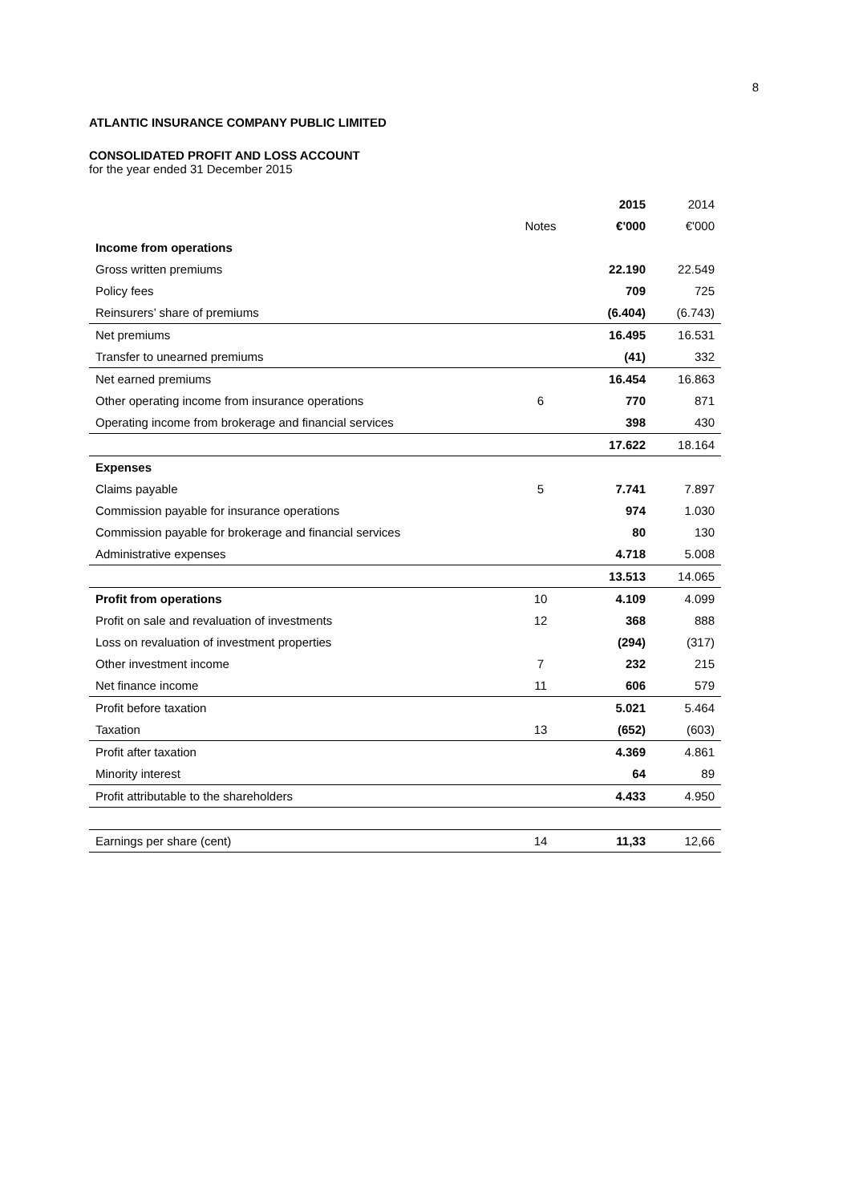8
ATLANTIC INSURANCE COMPANY PUBLIC LIMITED
CONSOLIDATED PROFIT AND LOSS ACCOUNT
for the year ended 31 December 2015
| | | 2015 | 2014 |
| --- | --- | --- | --- |
| | Notes | €'000 | €'000 |
| Income from operations | | | |
| Gross written premiums | | 22.190 | 22.549 |
| Policy fees | | 709 | 725 |
| Reinsurers’ share of premiums | | (6.404) | (6.743) |
| Net premiums | | 16.495 | 16.531 |
| Transfer to unearned premiums | | (41) | 332 |
| Net earned premiums | | 16.454 | 16.863 |
| Other operating income from insurance operations | 6 | 770 | 871 |
| Operating income from brokerage and financial services | | 398 | 430 |
| | | 17.622 | 18.164 |
| Expenses | | | |
| Claims payable | 5 | 7.741 | 7.897 |
| Commission payable for insurance operations | | 974 | 1.030 |
| Commission payable for brokerage and financial services | | 80 | 130 |
| Administrative expenses | | 4.718 | 5.008 |
| | | 13.513 | 14.065 |
| Profit from operations | 10 | 4.109 | 4.099 |
| Profit on sale and revaluation of investments | 12 | 368 | 888 |
| Loss on revaluation of investment properties | | (294) | (317) |
| Other investment income | 7 | 232 | 215 |
| Net finance income | 11 | 606 | 579 |
| Profit before taxation | | 5.021 | 5.464 |
| Taxation | 13 | (652) | (603) |
| Profit after taxation | | 4.369 | 4.861 |
| Minority interest | | 64 | 89 |
| Profit attributable to the shareholders | | 4.433 | 4.950 |
| Earnings per share (cent) | 14 | 11,33 | 12,66 |